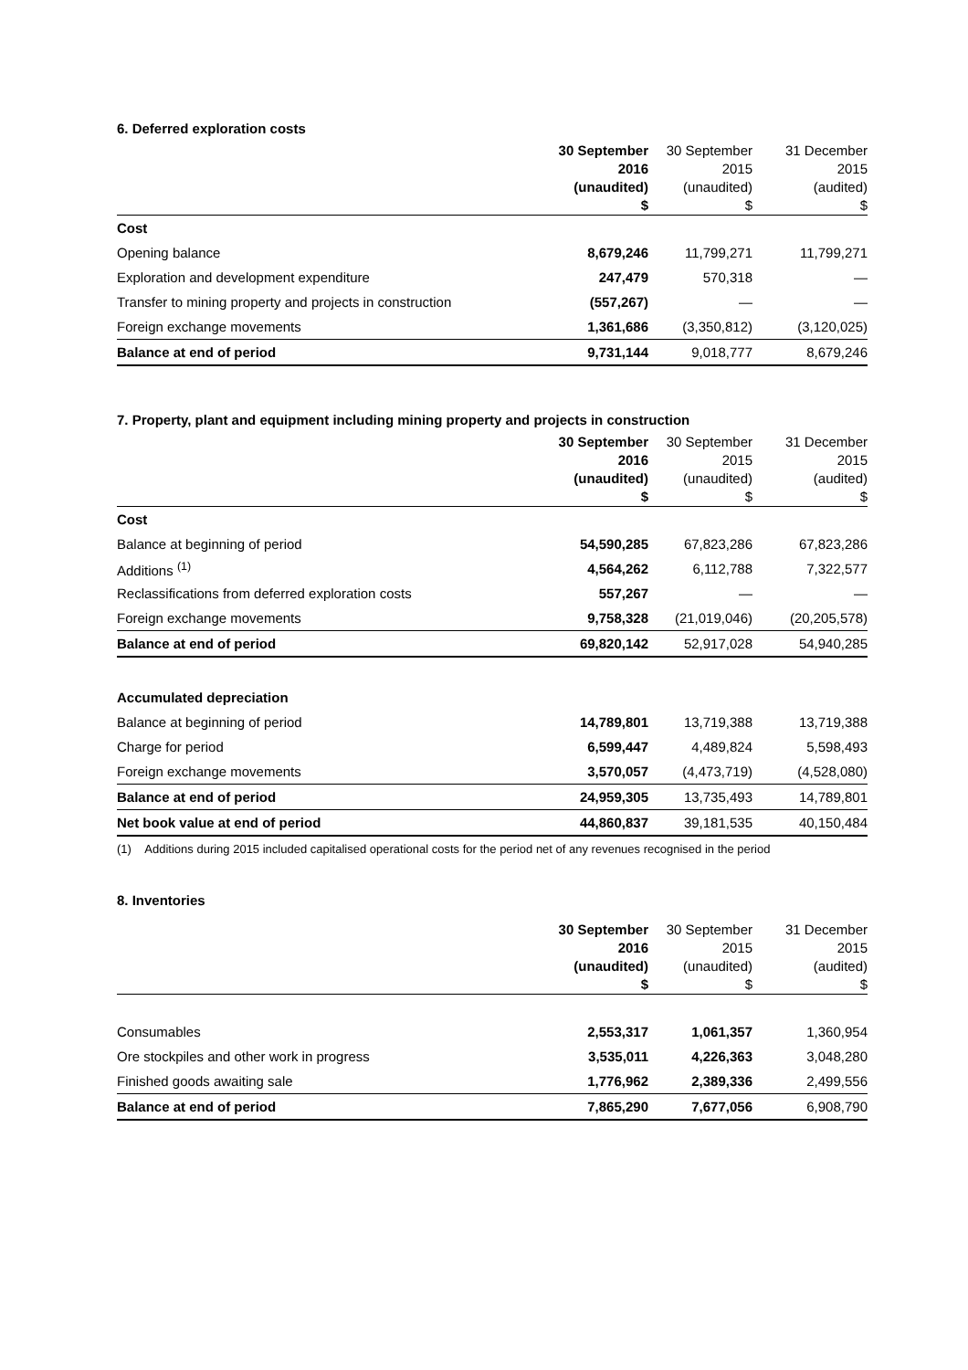6. Deferred exploration costs
| | 30 September 2016 (unaudited) $ | 30 September 2015 (unaudited) $ | 31 December 2015 (audited) $ |
| --- | --- | --- | --- |
| Cost | | | |
| Opening balance | 8,679,246 | 11,799,271 | 11,799,271 |
| Exploration and development expenditure | 247,479 | 570,318 | — |
| Transfer to mining property and projects in construction | (557,267) | — | — |
| Foreign exchange movements | 1,361,686 | (3,350,812) | (3,120,025) |
| Balance at end of period | 9,731,144 | 9,018,777 | 8,679,246 |
7. Property, plant and equipment including mining property and projects in construction
| | 30 September 2016 (unaudited) $ | 30 September 2015 (unaudited) $ | 31 December 2015 (audited) $ |
| --- | --- | --- | --- |
| Cost | | | |
| Balance at beginning of period | 54,590,285 | 67,823,286 | 67,823,286 |
| Additions <sup>(1)</sup> | 4,564,262 | 6,112,788 | 7,322,577 |
| Reclassifications from deferred exploration costs | 557,267 | — | — |
| Foreign exchange movements | 9,758,328 | (21,019,046) | (20,205,578) |
| Balance at end of period | 69,820,142 | 52,917,028 | 54,940,285 |
| Accumulated depreciation | | | |
| Balance at beginning of period | 14,789,801 | 13,719,388 | 13,719,388 |
| Charge for period | 6,599,447 | 4,489,824 | 5,598,493 |
| Foreign exchange movements | 3,570,057 | (4,473,719) | (4,528,080) |
| Balance at end of period | 24,959,305 | 13,735,493 | 14,789,801 |
| Net book value at end of period | 44,860,837 | 39,181,535 | 40,150,484 |
(1) Additions during 2015 included capitalised operational costs for the period net of any revenues recognised in the period
8. Inventories
| | 30 September 2016 (unaudited) $ | 30 September 2015 (unaudited) $ | 31 December 2015 (audited) $ |
| --- | --- | --- | --- |
| Consumables | 2,553,317 | 1,061,357 | 1,360,954 |
| Ore stockpiles and other work in progress | 3,535,011 | 4,226,363 | 3,048,280 |
| Finished goods awaiting sale | 1,776,962 | 2,389,336 | 2,499,556 |
| Balance at end of period | 7,865,290 | 7,677,056 | 6,908,790 |